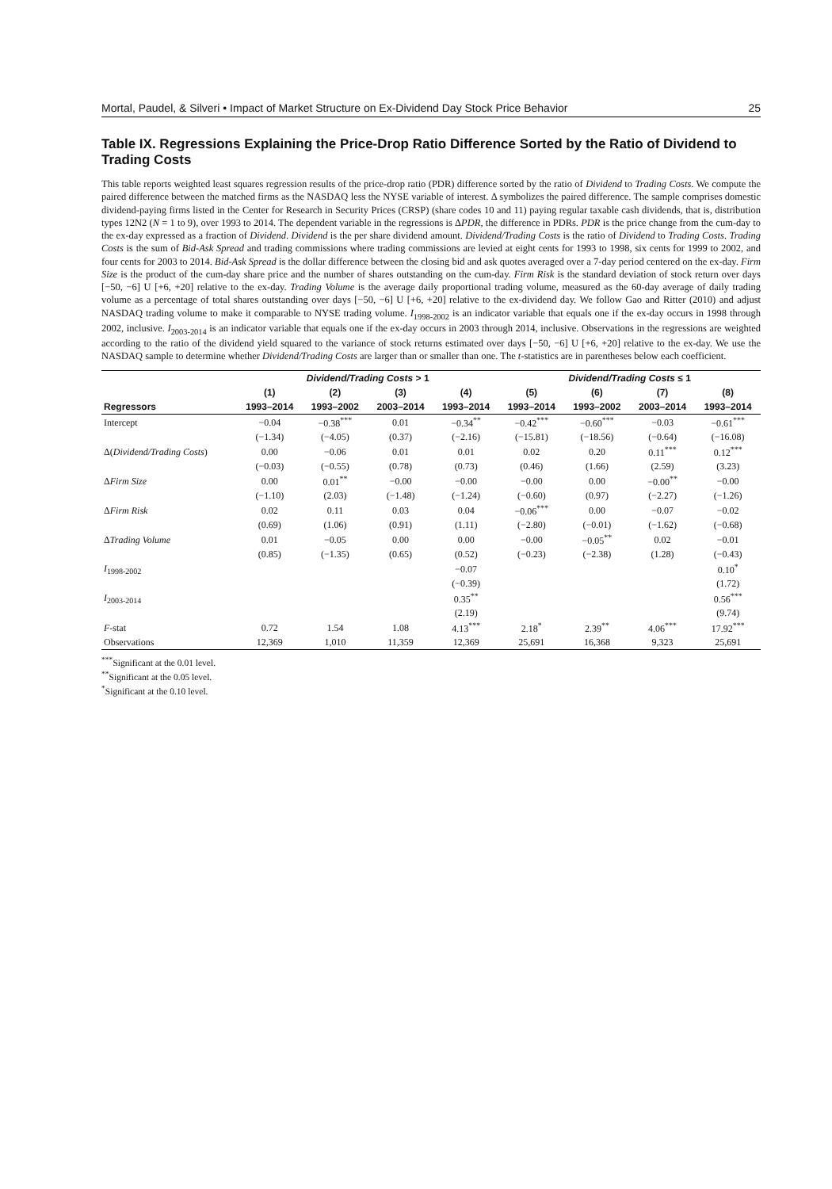Mortal, Paudel, & Silveri • Impact of Market Structure on Ex-Dividend Day Stock Price Behavior 25
Table IX. Regressions Explaining the Price-Drop Ratio Difference Sorted by the Ratio of Dividend to Trading Costs
This table reports weighted least squares regression results of the price-drop ratio (PDR) difference sorted by the ratio of Dividend to Trading Costs. We compute the paired difference between the matched firms as the NASDAQ less the NYSE variable of interest. Δ symbolizes the paired difference. The sample comprises domestic dividend-paying firms listed in the Center for Research in Security Prices (CRSP) (share codes 10 and 11) paying regular taxable cash dividends, that is, distribution types 12N2 (N = 1 to 9), over 1993 to 2014. The dependent variable in the regressions is ΔPDR, the difference in PDRs. PDR is the price change from the cum-day to the ex-day expressed as a fraction of Dividend. Dividend is the per share dividend amount. Dividend/Trading Costs is the ratio of Dividend to Trading Costs. Trading Costs is the sum of Bid-Ask Spread and trading commissions where trading commissions are levied at eight cents for 1993 to 1998, six cents for 1999 to 2002, and four cents for 2003 to 2014. Bid-Ask Spread is the dollar difference between the closing bid and ask quotes averaged over a 7-day period centered on the ex-day. Firm Size is the product of the cum-day share price and the number of shares outstanding on the cum-day. Firm Risk is the standard deviation of stock return over days [−50, −6] U [+6, +20] relative to the ex-day. Trading Volume is the average daily proportional trading volume, measured as the 60-day average of daily trading volume as a percentage of total shares outstanding over days [−50, −6] U [+6, +20] relative to the ex-dividend day. We follow Gao and Ritter (2010) and adjust NASDAQ trading volume to make it comparable to NYSE trading volume. I<sub>1998-2002</sub> is an indicator variable that equals one if the ex-day occurs in 1998 through 2002, inclusive. I<sub>2003-2014</sub> is an indicator variable that equals one if the ex-day occurs in 2003 through 2014, inclusive. Observations in the regressions are weighted according to the ratio of the dividend yield squared to the variance of stock returns estimated over days [−50, −6] U [+6, +20] relative to the ex-day. We use the NASDAQ sample to determine whether Dividend/Trading Costs are larger than or smaller than one. The t-statistics are in parentheses below each coefficient.
| | Dividend/Trading Costs > 1 | | | | Dividend/Trading Costs ≤ 1 | | | |
| --- | --- | --- | --- | --- | --- | --- | --- | --- |
| | (1) | (2) | (3) | (4) | (5) | (6) | (7) | (8) |
| Regressors | 1993–2014 | 1993–2002 | 2003–2014 | 1993–2014 | 1993–2014 | 1993–2002 | 2003–2014 | 1993–2014 |
| Intercept | −0.04 | −0.38<sup>***</sup> | 0.01 | −0.34<sup>**</sup> | −0.42<sup>***</sup> | −0.60<sup>***</sup> | −0.03 | −0.61<sup>***</sup> |
| | (−1.34) | (−4.05) | (0.37) | (−2.16) | (−15.81) | (−18.56) | (−0.64) | (−16.08) |
| Δ( Dividend/Trading Costs ) | 0.00 | −0.06 | 0.01 | 0.01 | 0.02 | 0.20 | 0.11<sup>***</sup> | 0.12<sup>***</sup> |
| | (−0.03) | (−0.55) | (0.78) | (0.73) | (0.46) | (1.66) | (2.59) | (3.23) |
| Δ Firm Size | 0.00 | 0.01<sup>**</sup> | −0.00 | −0.00 | −0.00 | 0.00 | −0.00<sup>**</sup> | −0.00 |
| | (−1.10) | (2.03) | (−1.48) | (−1.24) | (−0.60) | (0.97) | (−2.27) | (−1.26) |
| Δ Firm Risk | 0.02 | 0.11 | 0.03 | 0.04 | −0.06<sup>***</sup> | 0.00 | −0.07 | −0.02 |
| | (0.69) | (1.06) | (0.91) | (1.11) | (−2.80) | (−0.01) | (−1.62) | (−0.68) |
| Δ Trading Volume | 0.01 | −0.05 | 0.00 | 0.00 | −0.00 | −0.05<sup>**</sup> | 0.02 | −0.01 |
| | (0.85) | (−1.35) | (0.65) | (0.52) | (−0.23) | (−2.38) | (1.28) | (−0.43) |
| I<sub>1998-2002</sub> | | | | −0.07 | | | | 0.10<sup>*</sup> |
| | | | | (−0.39) | | | | (1.72) |
| I<sub>2003-2014</sub> | | | | 0.35<sup>**</sup> | | | | 0.56<sup>***</sup> |
| | | | | (2.19) | | | | (9.74) |
| F -stat | 0.72 | 1.54 | 1.08 | 4.13<sup>***</sup> | 2.18<sup>*</sup> | 2.39<sup>**</sup> | 4.06<sup>***</sup> | 17.92<sup>***</sup> |
| Observations | 12,369 | 1,010 | 11,359 | 12,369 | 25,691 | 16,368 | 9,323 | 25,691 |
<sup>***</sup> Significant at the 0.01 level.
<sup>**</sup> Significant at the 0.05 level.
<sup>*</sup> Significant at the 0.10 level.